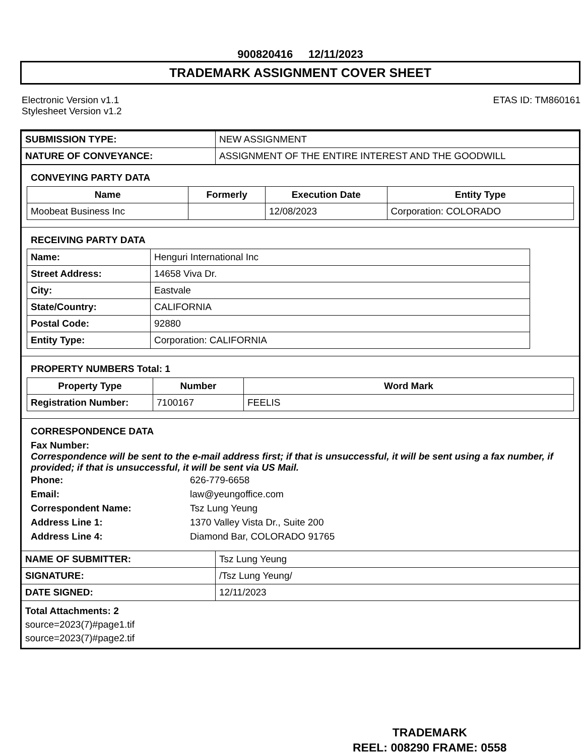900820416 12/11/2023
TRADEMARK ASSIGNMENT COVER SHEET
Electronic Version v1.1
Stylesheet Version v1.2
ETAS ID: TM860161
| SUBMISSION TYPE: | NEW ASSIGNMENT |
| NATURE OF CONVEYANCE: | ASSIGNMENT OF THE ENTIRE INTEREST AND THE GOODWILL |
CONVEYING PARTY DATA
| Name | Formerly | Execution Date | Entity Type |
| --- | --- | --- | --- |
| Moobeat Business Inc | | 12/08/2023 | Corporation: COLORADO |
RECEIVING PARTY DATA
| Name: | Henguri International Inc |
| Street Address: | 14658 Viva Dr. |
| City: | Eastvale |
| State/Country: | CALIFORNIA |
| Postal Code: | 92880 |
| Entity Type: | Corporation: CALIFORNIA |
PROPERTY NUMBERS Total: 1
| Property Type | Number | Word Mark |
| --- | --- | --- |
| Registration Number: | 7100167 | FEELIS |
CORRESPONDENCE DATA
Fax Number:
Correspondence will be sent to the e-mail address first; if that is unsuccessful, it will be sent using a fax number, if provided; if that is unsuccessful, it will be sent via US Mail.
| Phone: | 626-779-6658 |
| Email: | law@yeungoffice.com |
| Correspondent Name: | Tsz Lung Yeung |
| Address Line 1: | 1370 Valley Vista Dr., Suite 200 |
| Address Line 4: | Diamond Bar, COLORADO 91765 |
| NAME OF SUBMITTER: | Tsz Lung Yeung |
| SIGNATURE: | /Tsz Lung Yeung/ |
| DATE SIGNED: | 12/11/2023 |
Total Attachments: 2
source=2023(7)#page1.tif
source=2023(7)#page2.tif
TRADEMARK
REEL: 008290 FRAME: 0558